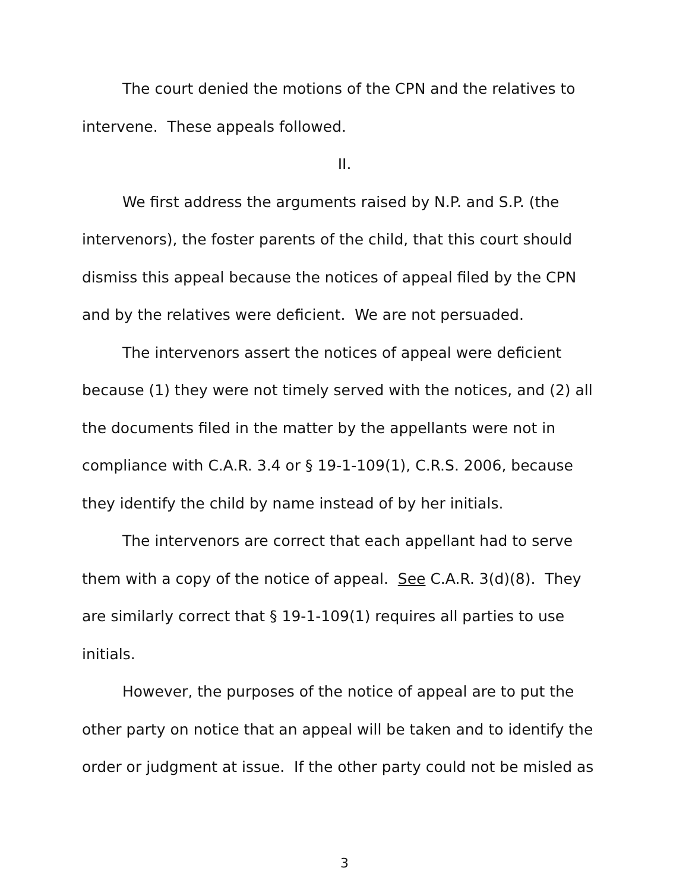The court denied the motions of the CPN and the relatives to intervene. These appeals followed.
II.
We first address the arguments raised by N.P. and S.P. (the intervenors), the foster parents of the child, that this court should dismiss this appeal because the notices of appeal filed by the CPN and by the relatives were deficient. We are not persuaded.
The intervenors assert the notices of appeal were deficient because (1) they were not timely served with the notices, and (2) all the documents filed in the matter by the appellants were not in compliance with C.A.R. 3.4 or § 19-1-109(1), C.R.S. 2006, because they identify the child by name instead of by her initials.
The intervenors are correct that each appellant had to serve them with a copy of the notice of appeal. See C.A.R. 3(d)(8). They are similarly correct that § 19-1-109(1) requires all parties to use initials.
However, the purposes of the notice of appeal are to put the other party on notice that an appeal will be taken and to identify the order or judgment at issue. If the other party could not be misled as
3